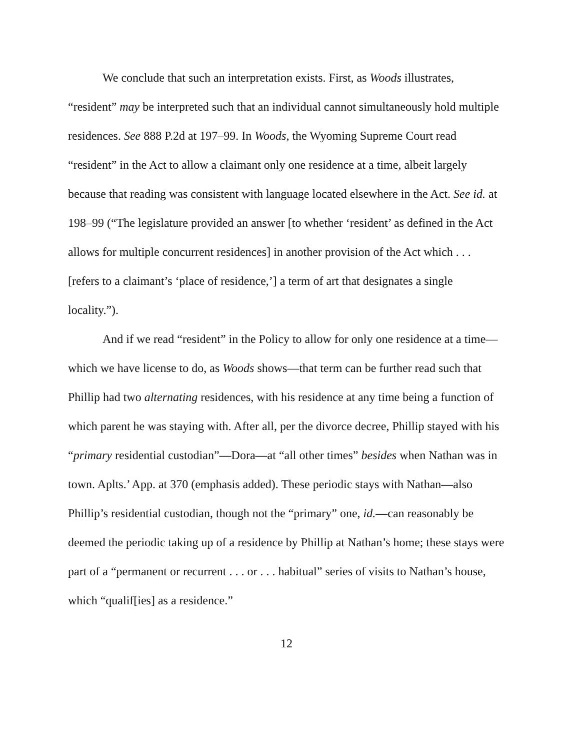We conclude that such an interpretation exists. First, as Woods illustrates, “resident” may be interpreted such that an individual cannot simultaneously hold multiple residences. See 888 P.2d at 197–99. In Woods, the Wyoming Supreme Court read “resident” in the Act to allow a claimant only one residence at a time, albeit largely because that reading was consistent with language located elsewhere in the Act. See id. at 198–99 (“The legislature provided an answer [to whether ‘resident’ as defined in the Act allows for multiple concurrent residences] in another provision of the Act which . . . [refers to a claimant’s ‘place of residence,’] a term of art that designates a single locality.”).
And if we read “resident” in the Policy to allow for only one residence at a time—which we have license to do, as Woods shows—that term can be further read such that Phillip had two alternating residences, with his residence at any time being a function of which parent he was staying with. After all, per the divorce decree, Phillip stayed with his “primary residential custodian”—Dora—at “all other times” besides when Nathan was in town. Aplts.’ App. at 370 (emphasis added). These periodic stays with Nathan—also Phillip’s residential custodian, though not the “primary” one, id.—can reasonably be deemed the periodic taking up of a residence by Phillip at Nathan’s home; these stays were part of a “permanent or recurrent . . . or . . . habitual” series of visits to Nathan’s house, which “qualif[ies] as a residence.”
12